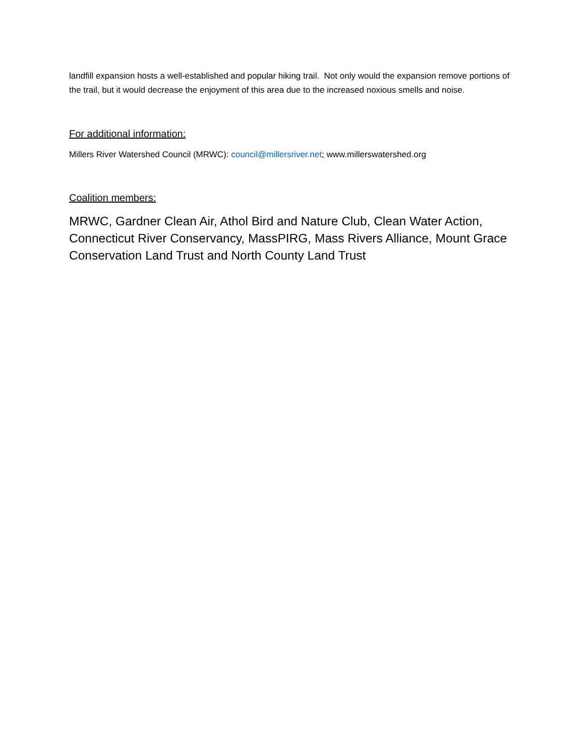landfill expansion hosts a well-established and popular hiking trail. Not only would the expansion remove portions of the trail, but it would decrease the enjoyment of this area due to the increased noxious smells and noise.
For additional information:
Millers River Watershed Council (MRWC): council@millersriver.net; www.millerswatershed.org
Coalition members:
MRWC, Gardner Clean Air, Athol Bird and Nature Club, Clean Water Action, Connecticut River Conservancy, MassPIRG, Mass Rivers Alliance, Mount Grace Conservation Land Trust and North County Land Trust